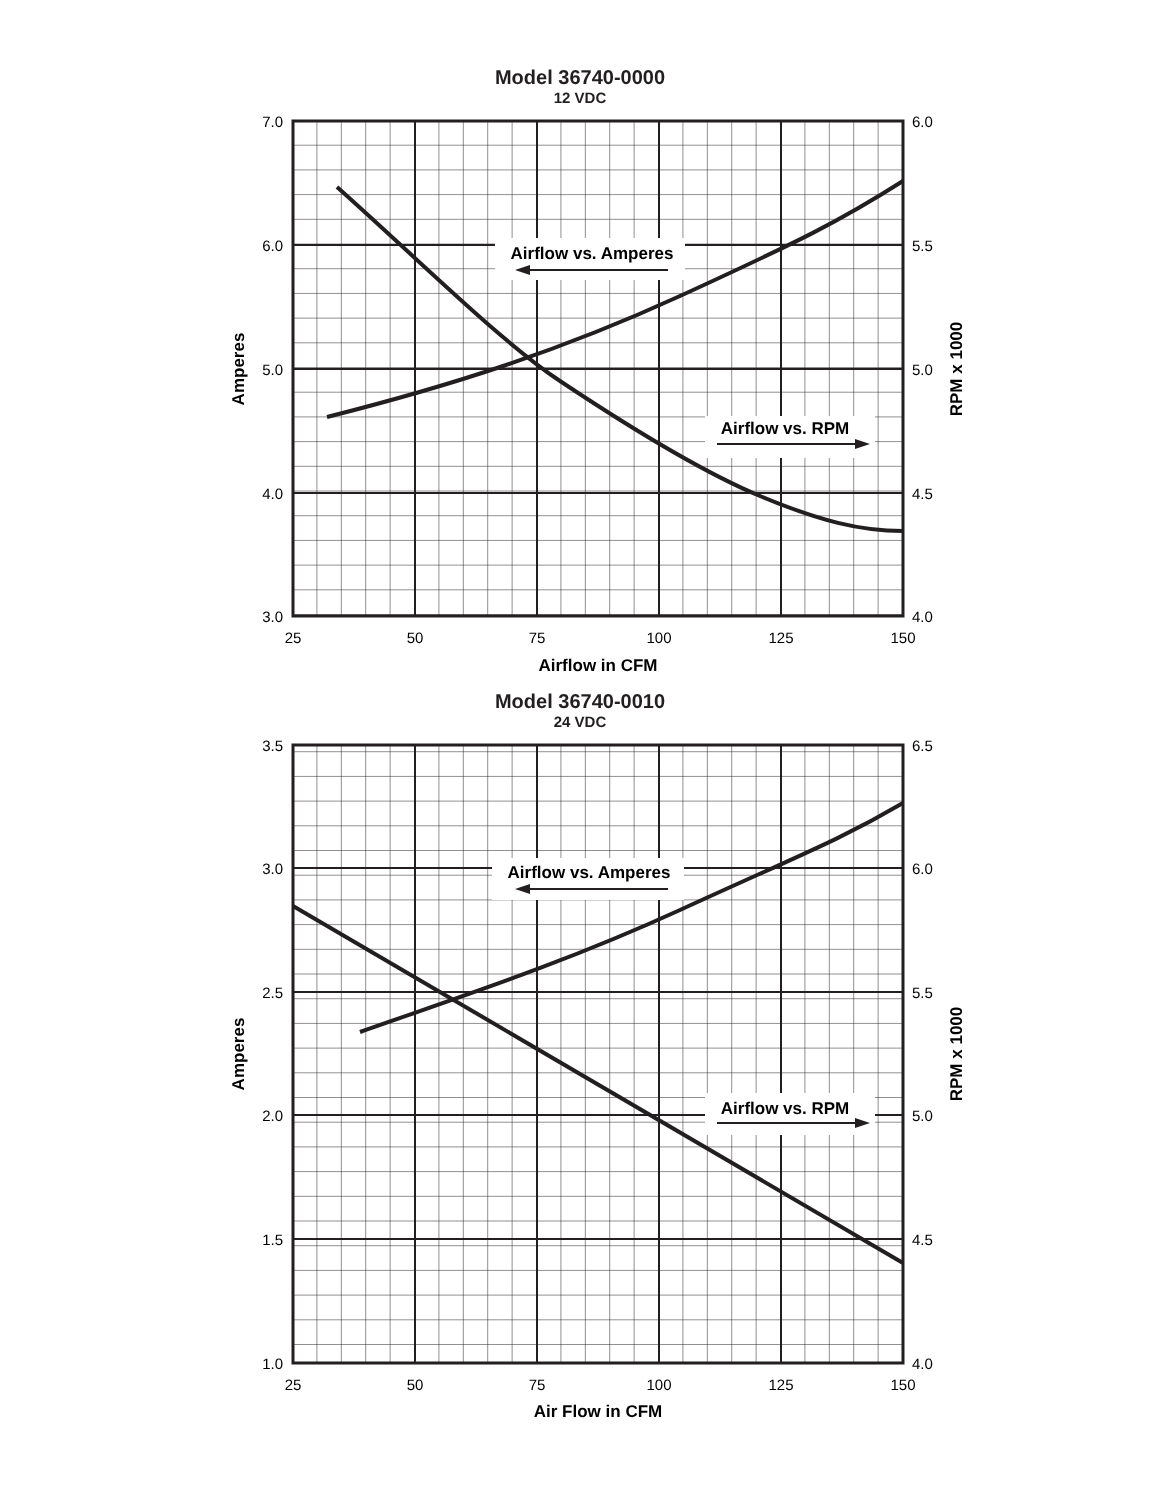Model 36740-0000
12 VDC
Airflow vs. Amperes
Airflow vs. RPM
7.0
6.0
5.0
4.0
3.0
6.0
5.5
5.0
4.5
4.0
25
50
75
100
125
150
Airflow in CFM
Amperes
RPM x 1000
Model 36740-0010
24 VDC
Airflow vs. Amperes
Airflow vs. RPM
3.5
3.0
2.5
2.0
1.5
1.0
6.5
6.0
5.5
5.0
4.5
4.0
25
50
75
100
125
150
Air Flow in CFM
Amperes
RPM x 1000